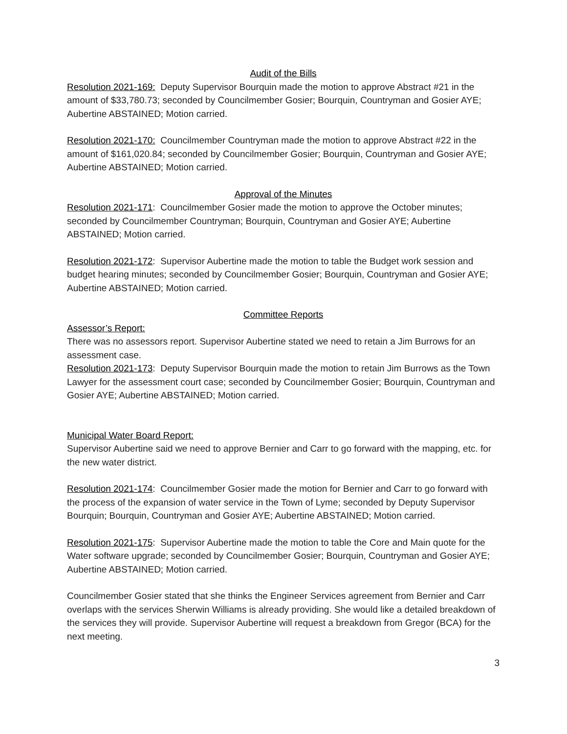Audit of the Bills
Resolution 2021-169: Deputy Supervisor Bourquin made the motion to approve Abstract #21 in the amount of $33,780.73; seconded by Councilmember Gosier; Bourquin, Countryman and Gosier AYE; Aubertine ABSTAINED; Motion carried.
Resolution 2021-170: Councilmember Countryman made the motion to approve Abstract #22 in the amount of $161,020.84; seconded by Councilmember Gosier; Bourquin, Countryman and Gosier AYE; Aubertine ABSTAINED; Motion carried.
Approval of the Minutes
Resolution 2021-171: Councilmember Gosier made the motion to approve the October minutes; seconded by Councilmember Countryman; Bourquin, Countryman and Gosier AYE; Aubertine ABSTAINED; Motion carried.
Resolution 2021-172: Supervisor Aubertine made the motion to table the Budget work session and budget hearing minutes; seconded by Councilmember Gosier; Bourquin, Countryman and Gosier AYE; Aubertine ABSTAINED; Motion carried.
Committee Reports
Assessor’s Report:
There was no assessors report. Supervisor Aubertine stated we need to retain a Jim Burrows for an assessment case.
Resolution 2021-173: Deputy Supervisor Bourquin made the motion to retain Jim Burrows as the Town Lawyer for the assessment court case; seconded by Councilmember Gosier; Bourquin, Countryman and Gosier AYE; Aubertine ABSTAINED; Motion carried.
Municipal Water Board Report:
Supervisor Aubertine said we need to approve Bernier and Carr to go forward with the mapping, etc. for the new water district.
Resolution 2021-174: Councilmember Gosier made the motion for Bernier and Carr to go forward with the process of the expansion of water service in the Town of Lyme; seconded by Deputy Supervisor Bourquin; Bourquin, Countryman and Gosier AYE; Aubertine ABSTAINED; Motion carried.
Resolution 2021-175: Supervisor Aubertine made the motion to table the Core and Main quote for the Water software upgrade; seconded by Councilmember Gosier; Bourquin, Countryman and Gosier AYE; Aubertine ABSTAINED; Motion carried.
Councilmember Gosier stated that she thinks the Engineer Services agreement from Bernier and Carr overlaps with the services Sherwin Williams is already providing. She would like a detailed breakdown of the services they will provide. Supervisor Aubertine will request a breakdown from Gregor (BCA) for the next meeting.
3